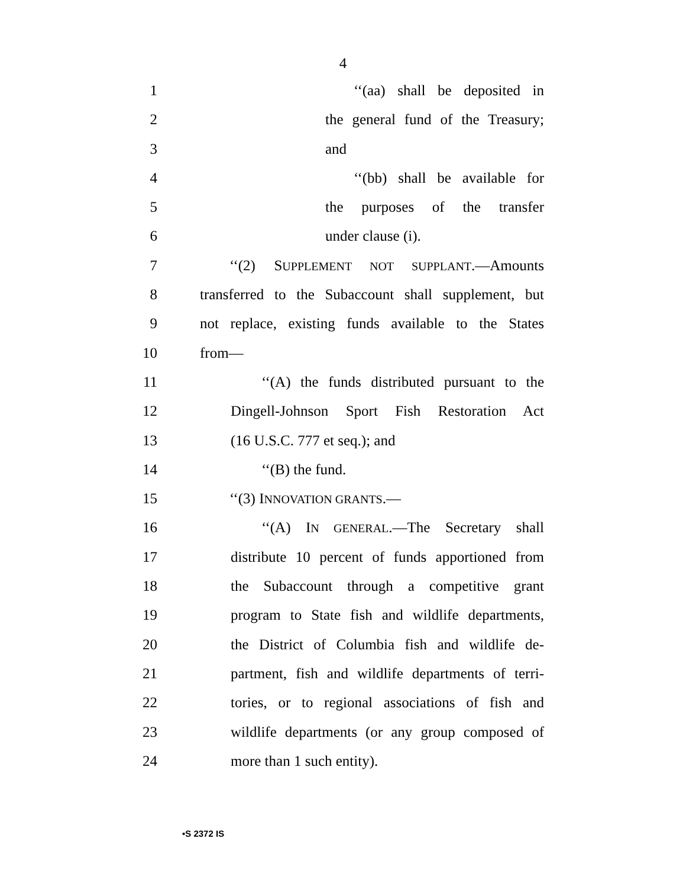4
1 ‘‘(aa) shall be deposited in
2 the general fund of the Treasury;
3 and
4 ‘‘(bb) shall be available for
5 the purposes of the transfer
6 under clause (i).
7 ‘‘(2) SUPPLEMENT NOT SUPPLANT.—Amounts
8 transferred to the Subaccount shall supplement, but
9 not replace, existing funds available to the States
10 from—
11 ‘‘(A) the funds distributed pursuant to the
12 Dingell-Johnson Sport Fish Restoration Act
13 (16 U.S.C. 777 et seq.); and
14 ‘‘(B) the fund.
15 ‘‘(3) INNOVATION GRANTS.—
16 ‘‘(A) IN GENERAL.—The Secretary shall
17 distribute 10 percent of funds apportioned from
18 the Subaccount through a competitive grant
19 program to State fish and wildlife departments,
20 the District of Columbia fish and wildlife de-
21 partment, fish and wildlife departments of terri-
22 tories, or to regional associations of fish and
23 wildlife departments (or any group composed of
24 more than 1 such entity).
•S 2372 IS